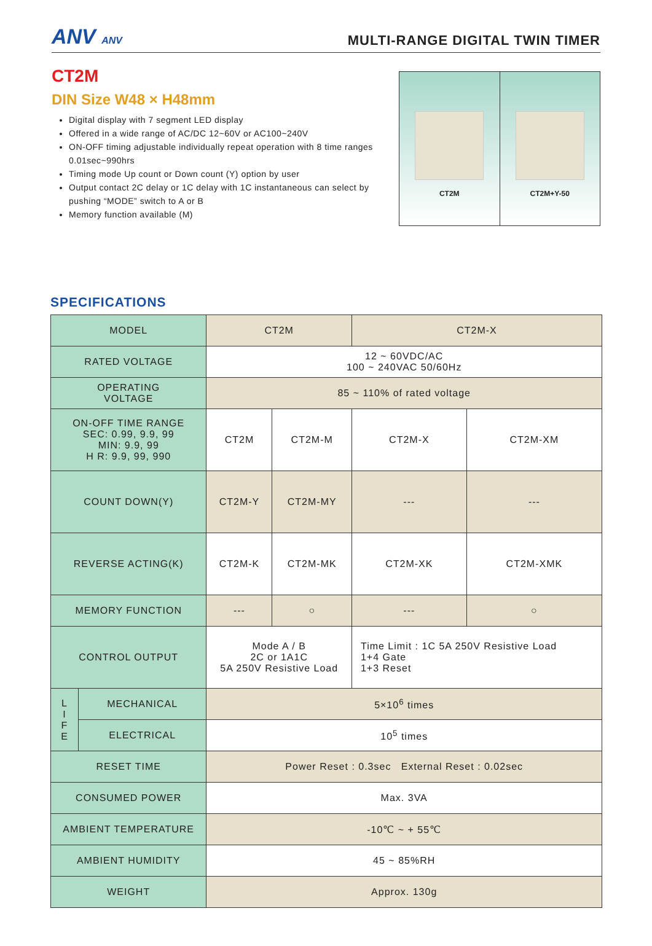ANV ANV
MULTI-RANGE DIGITAL TWIN TIMER
CT2M
DIN Size W48 × H48mm
Digital display with 7 segment LED display
Offered in a wide range of AC/DC 12~60V or AC100~240V
ON-OFF timing adjustable individually repeat operation with 8 time ranges 0.01sec~990hrs
Timing mode Up count or Down count (Y) option by user
Output contact 2C delay or 1C delay with 1C instantaneous can select by pushing “MODE” switch to A or B
Memory function available (M)
CT2M CT2M+Y-50
SPECIFICATIONS
| MODEL | | CT2M | | CT2M-X | |
| RATED VOLTAGE | | 12 ~ 60VDC/AC 100 ~ 240VAC 50/60Hz | | | |
| OPERATING VOLTAGE | | 85 ~ 110% of rated voltage | | | |
| ON-OFF TIME RANGE SEC: 0.99, 9.9, 99 MIN: 9.9, 99 H R: 9.9, 99, 990 | | CT2M | CT2M-M | CT2M-X | CT2M-XM |
| COUNT DOWN(Y) | | CT2M-Y | CT2M-MY | --- | --- |
| REVERSE ACTING(K) | | CT2M-K | CT2M-MK | CT2M-XK | CT2M-XMK |
| MEMORY FUNCTION | | --- | ○ | --- | ○ |
| CONTROL OUTPUT | | Mode A / B 2C or 1A1C 5A 250V Resistive Load | | Time Limit : 1C 5A 250V Resistive Load 1+4 Gate 1+3 Reset | |
| L I F E | MECHANICAL | 5×10<sup>6</sup> times | | | |
| | ELECTRICAL | 10<sup>5</sup> times | | | |
| RESET TIME | | Power Reset : 0.3sec External Reset : 0.02sec | | | |
| CONSUMED POWER | | Max. 3VA | | | |
| AMBIENT TEMPERATURE | | -10℃ ~ + 55℃ | | | |
| AMBIENT HUMIDITY | | 45 ~ 85%RH | | | |
| WEIGHT | | Approx. 130g | | | |